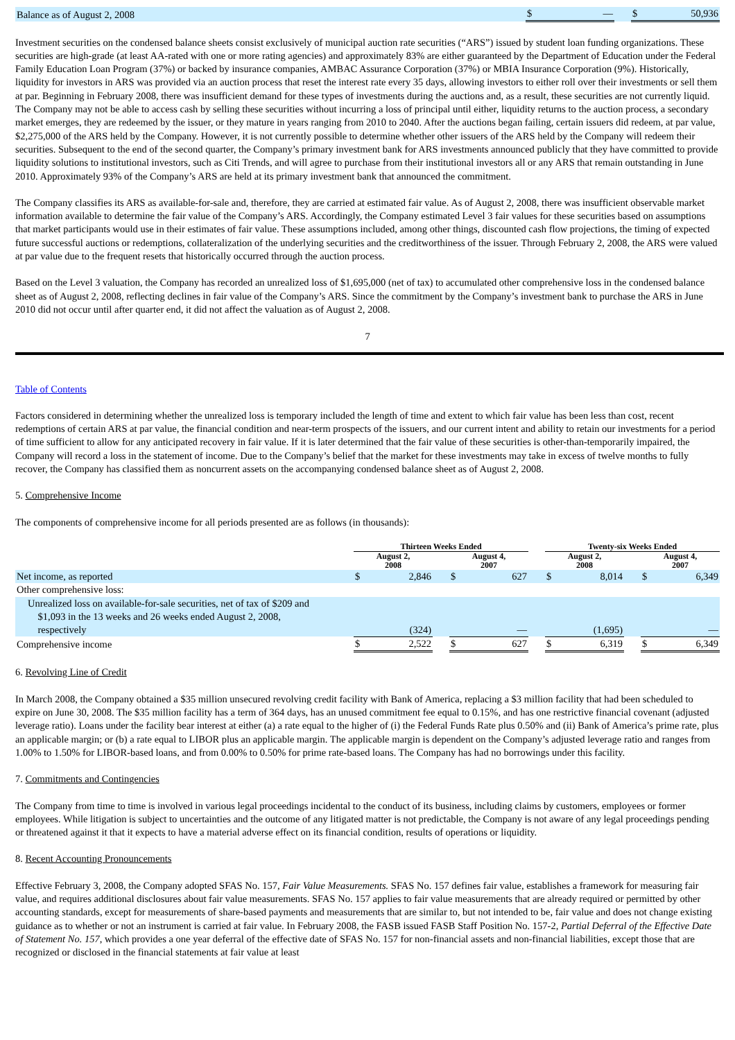| Balance as of August 2, 2008 | $ | — | | $ | 50,936 |
Investment securities on the condensed balance sheets consist exclusively of municipal auction rate securities (“ARS”) issued by student loan funding organizations. These securities are high-grade (at least AA-rated with one or more rating agencies) and approximately 83% are either guaranteed by the Department of Education under the Federal Family Education Loan Program (37%) or backed by insurance companies, AMBAC Assurance Corporation (37%) or MBIA Insurance Corporation (9%). Historically, liquidity for investors in ARS was provided via an auction process that reset the interest rate every 35 days, allowing investors to either roll over their investments or sell them at par. Beginning in February 2008, there was insufficient demand for these types of investments during the auctions and, as a result, these securities are not currently liquid. The Company may not be able to access cash by selling these securities without incurring a loss of principal until either, liquidity returns to the auction process, a secondary market emerges, they are redeemed by the issuer, or they mature in years ranging from 2010 to 2040. After the auctions began failing, certain issuers did redeem, at par value, $2,275,000 of the ARS held by the Company. However, it is not currently possible to determine whether other issuers of the ARS held by the Company will redeem their securities. Subsequent to the end of the second quarter, the Company’s primary investment bank for ARS investments announced publicly that they have committed to provide liquidity solutions to institutional investors, such as Citi Trends, and will agree to purchase from their institutional investors all or any ARS that remain outstanding in June 2010. Approximately 93% of the Company’s ARS are held at its primary investment bank that announced the commitment.
The Company classifies its ARS as available-for-sale and, therefore, they are carried at estimated fair value. As of August 2, 2008, there was insufficient observable market information available to determine the fair value of the Company’s ARS. Accordingly, the Company estimated Level 3 fair values for these securities based on assumptions that market participants would use in their estimates of fair value. These assumptions included, among other things, discounted cash flow projections, the timing of expected future successful auctions or redemptions, collateralization of the underlying securities and the creditworthiness of the issuer. Through February 2, 2008, the ARS were valued at par value due to the frequent resets that historically occurred through the auction process.
Based on the Level 3 valuation, the Company has recorded an unrealized loss of $1,695,000 (net of tax) to accumulated other comprehensive loss in the condensed balance sheet as of August 2, 2008, reflecting declines in fair value of the Company’s ARS. Since the commitment by the Company’s investment bank to purchase the ARS in June 2010 did not occur until after quarter end, it did not affect the valuation as of August 2, 2008.
7
Table of Contents
Factors considered in determining whether the unrealized loss is temporary included the length of time and extent to which fair value has been less than cost, recent redemptions of certain ARS at par value, the financial condition and near-term prospects of the issuers, and our current intent and ability to retain our investments for a period of time sufficient to allow for any anticipated recovery in fair value. If it is later determined that the fair value of these securities is other-than-temporarily impaired, the Company will record a loss in the statement of income. Due to the Company’s belief that the market for these investments may take in excess of twelve months to fully recover, the Company has classified them as noncurrent assets on the accompanying condensed balance sheet as of August 2, 2008.
5. Comprehensive Income
The components of comprehensive income for all periods presented are as follows (in thousands):
| | Thirteen Weeks Ended | | | | | | Twenty-six Weeks Ended | | | | |
| --- | --- | --- | --- | --- | --- | --- | --- | --- | --- | --- | --- |
| | August 2, 2008 | | | August 4, 2007 | | | August 2, 2008 | | | August 4, 2007 | |
| Net income, as reported | $ | 2,846 | | $ | 627 | | $ | 8,014 | | $ | 6,349 |
| Other comprehensive loss: | | | | | | | | | | | |
| Unrealized loss on available-for-sale securities, net of tax of $209 and $1,093 in the 13 weeks and 26 weeks ended August 2, 2008, respectively | | (324) | | | — | | | (1,695) | | | — |
| Comprehensive income | $ | 2,522 | | $ | 627 | | $ | 6,319 | | $ | 6,349 |
6. Revolving Line of Credit
In March 2008, the Company obtained a $35 million unsecured revolving credit facility with Bank of America, replacing a $3 million facility that had been scheduled to expire on June 30, 2008. The $35 million facility has a term of 364 days, has an unused commitment fee equal to 0.15%, and has one restrictive financial covenant (adjusted leverage ratio). Loans under the facility bear interest at either (a) a rate equal to the higher of (i) the Federal Funds Rate plus 0.50% and (ii) Bank of America’s prime rate, plus an applicable margin; or (b) a rate equal to LIBOR plus an applicable margin. The applicable margin is dependent on the Company’s adjusted leverage ratio and ranges from 1.00% to 1.50% for LIBOR-based loans, and from 0.00% to 0.50% for prime rate-based loans. The Company has had no borrowings under this facility.
7. Commitments and Contingencies
The Company from time to time is involved in various legal proceedings incidental to the conduct of its business, including claims by customers, employees or former employees. While litigation is subject to uncertainties and the outcome of any litigated matter is not predictable, the Company is not aware of any legal proceedings pending or threatened against it that it expects to have a material adverse effect on its financial condition, results of operations or liquidity.
8. Recent Accounting Pronouncements
Effective February 3, 2008, the Company adopted SFAS No. 157, Fair Value Measurements. SFAS No. 157 defines fair value, establishes a framework for measuring fair value, and requires additional disclosures about fair value measurements. SFAS No. 157 applies to fair value measurements that are already required or permitted by other accounting standards, except for measurements of share-based payments and measurements that are similar to, but not intended to be, fair value and does not change existing guidance as to whether or not an instrument is carried at fair value. In February 2008, the FASB issued FASB Staff Position No. 157-2, Partial Deferral of the Effective Date of Statement No. 157, which provides a one year deferral of the effective date of SFAS No. 157 for non-financial assets and non-financial liabilities, except those that are recognized or disclosed in the financial statements at fair value at least